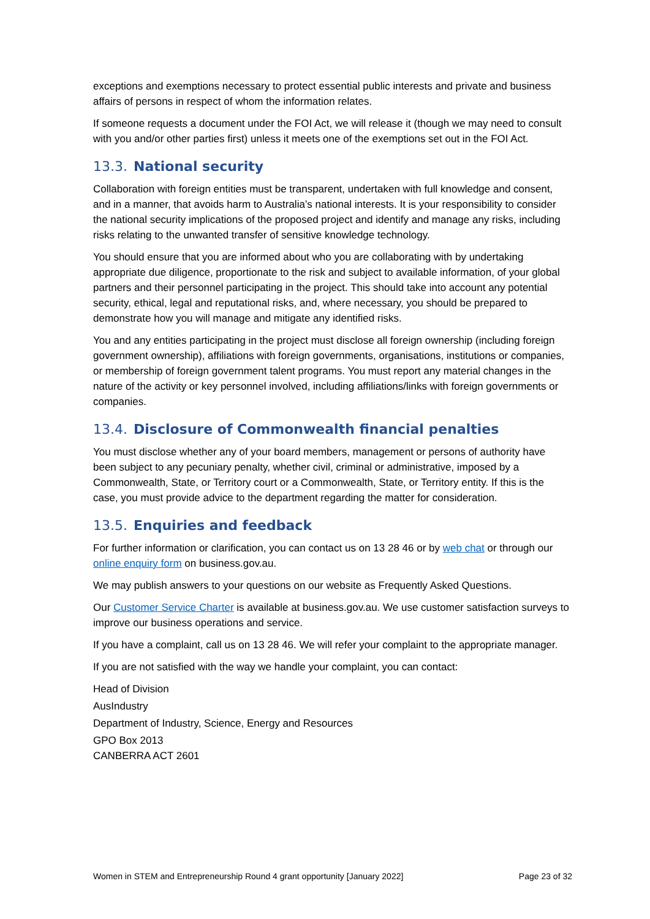exceptions and exemptions necessary to protect essential public interests and private and business affairs of persons in respect of whom the information relates.
If someone requests a document under the FOI Act, we will release it (though we may need to consult with you and/or other parties first) unless it meets one of the exemptions set out in the FOI Act.
13.3. National security
Collaboration with foreign entities must be transparent, undertaken with full knowledge and consent, and in a manner, that avoids harm to Australia’s national interests. It is your responsibility to consider the national security implications of the proposed project and identify and manage any risks, including risks relating to the unwanted transfer of sensitive knowledge technology.
You should ensure that you are informed about who you are collaborating with by undertaking appropriate due diligence, proportionate to the risk and subject to available information, of your global partners and their personnel participating in the project. This should take into account any potential security, ethical, legal and reputational risks, and, where necessary, you should be prepared to demonstrate how you will manage and mitigate any identified risks.
You and any entities participating in the project must disclose all foreign ownership (including foreign government ownership), affiliations with foreign governments, organisations, institutions or companies, or membership of foreign government talent programs. You must report any material changes in the nature of the activity or key personnel involved, including affiliations/links with foreign governments or companies.
13.4. Disclosure of Commonwealth financial penalties
You must disclose whether any of your board members, management or persons of authority have been subject to any pecuniary penalty, whether civil, criminal or administrative, imposed by a Commonwealth, State, or Territory court or a Commonwealth, State, or Territory entity. If this is the case, you must provide advice to the department regarding the matter for consideration.
13.5. Enquiries and feedback
For further information or clarification, you can contact us on 13 28 46 or by web chat or through our online enquiry form on business.gov.au.
We may publish answers to your questions on our website as Frequently Asked Questions.
Our Customer Service Charter is available at business.gov.au. We use customer satisfaction surveys to improve our business operations and service.
If you have a complaint, call us on 13 28 46. We will refer your complaint to the appropriate manager.
If you are not satisfied with the way we handle your complaint, you can contact:
Head of Division
AusIndustry
Department of Industry, Science, Energy and Resources
GPO Box 2013
CANBERRA ACT 2601
Women in STEM and Entrepreneurship Round 4 grant opportunity [January 2022] Page 23 of 32